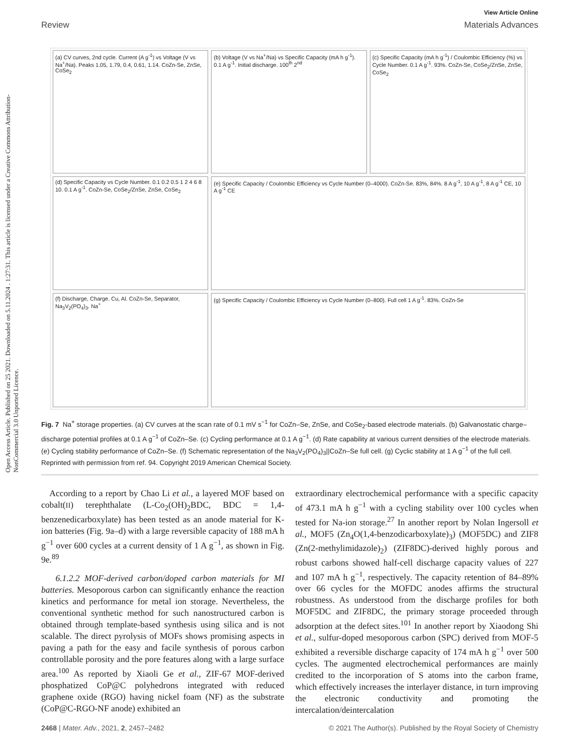Open Access Article. Published on 25 2021. Downloaded on 5.11.2024 . 1:27:31. This article is licensed under a Creative Commons Attribution-NonCommercial 3.0 Unported Licence.
View Article Online
Review Materials Advances
(a) CV curves, 2nd cycle. Current (A g<sup>-1</sup>) vs Voltage (V vs Na<sup>+</sup>/Na). Peaks 1.05, 1.79, 0.4, 0.61, 1.14. CoZn-Se, ZnSe, CoSe<sub>2</sub>
(b) Voltage (V vs Na<sup>+</sup>/Na) vs Specific Capacity (mA h g<sup>-1</sup>). 0.1 A g<sup>-1</sup>. Initial discharge. 100<sup>th</sup> 2<sup>nd</sup>
(c) Specific Capacity (mA h g<sup>-1</sup>) / Coulombic Efficiency (%) vs Cycle Number. 0.1 A g<sup>-1</sup>. 93%. CoZn-Se, CoSe<sub>2</sub>/ZnSe, ZnSe, CoSe<sub>2</sub>
(d) Specific Capacity vs Cycle Number. 0.1 0.2 0.5 1 2 4 6 8 10. 0.1 A g<sup>-1</sup>. CoZn-Se, CoSe<sub>2</sub>/ZnSe, ZnSe, CoSe<sub>2</sub>
(e) Specific Capacity / Coulombic Efficiency vs Cycle Number (0–4000). CoZn-Se. 83%, 84%. 8 A g<sup>-1</sup>, 10 A g<sup>-1</sup>, 8 A g<sup>-1</sup> CE, 10 A g<sup>-1</sup> CE
(f) Discharge, Charge. Cu, Al. CoZn-Se, Separator, Na<sub>3</sub>V<sub>2</sub>(PO<sub>4</sub>)<sub>3</sub>. Na<sup>+</sup>
(g) Specific Capacity / Coulombic Efficiency vs Cycle Number (0–800). Full cell 1 A g<sup>-1</sup>. 83%. CoZn-Se
Fig. 7 Na<sup>+</sup> storage properties. (a) CV curves at the scan rate of 0.1 mV s<sup>−1</sup> for CoZn–Se, ZnSe, and CoSe<sub>2</sub>-based electrode materials. (b) Galvanostatic charge–discharge potential profiles at 0.1 A g<sup>−1</sup> of CoZn–Se. (c) Cycling performance at 0.1 A g<sup>−1</sup>. (d) Rate capability at various current densities of the electrode materials. (e) Cycling stability performance of CoZn–Se. (f) Schematic representation of the Na<sub>3</sub>V<sub>2</sub>(PO<sub>4</sub>)<sub>3</sub>||CoZn–Se full cell. (g) Cyclic stability at 1 A g<sup>−1</sup> of the full cell. Reprinted with permission from ref. 94. Copyright 2019 American Chemical Society.
According to a report by Chao Li et al., a layered MOF based on cobalt(II) terephthalate (L-Co<sub>2</sub>(OH)<sub>2</sub>BDC, BDC = 1,4-benzenedicarboxylate) has been tested as an anode material for K-ion batteries (Fig. 9a–d) with a large reversible capacity of 188 mA h g<sup>−1</sup> over 600 cycles at a current density of 1 A g<sup>−1</sup>, as shown in Fig. 9e.<sup>89</sup>
6.1.2.2 MOF-derived carbon/doped carbon materials for MI batteries. Mesoporous carbon can significantly enhance the reaction kinetics and performance for metal ion storage. Nevertheless, the conventional synthetic method for such nanostructured carbon is obtained through template-based synthesis using silica and is not scalable. The direct pyrolysis of MOFs shows promising aspects in paving a path for the easy and facile synthesis of porous carbon controllable porosity and the pore features along with a large surface area.<sup>100</sup> As reported by Xiaoli Ge et al., ZIF-67 MOF-derived phosphatized CoP@C polyhedrons integrated with reduced graphene oxide (RGO) having nickel foam (NF) as the substrate (CoP@C-RGO-NF anode) exhibited an
extraordinary electrochemical performance with a specific capacity of 473.1 mA h g<sup>−1</sup> with a cycling stability over 100 cycles when tested for Na-ion storage.<sup>27</sup> In another report by Nolan Ingersoll et al., MOF5 (Zn<sub>4</sub>O(1,4-benzodicarboxylate)<sub>3</sub>) (MOF5DC) and ZIF8 (Zn(2-methylimidazole)<sub>2</sub>) (ZIF8DC)-derived highly porous and robust carbons showed half-cell discharge capacity values of 227 and 107 mA h g<sup>−1</sup>, respectively. The capacity retention of 84–89% over 66 cycles for the MOFDC anodes affirms the structural robustness. As understood from the discharge profiles for both MOF5DC and ZIF8DC, the primary storage proceeded through adsorption at the defect sites.<sup>101</sup> In another report by Xiaodong Shi et al., sulfur-doped mesoporous carbon (SPC) derived from MOF-5 exhibited a reversible discharge capacity of 174 mA h g<sup>−1</sup> over 500 cycles. The augmented electrochemical performances are mainly credited to the incorporation of S atoms into the carbon frame, which effectively increases the interlayer distance, in turn improving the electronic conductivity and promoting the intercalation/deintercalation
2468 | Mater. Adv., 2021, 2, 2457–2482 © 2021 The Author(s). Published by the Royal Society of Chemistry